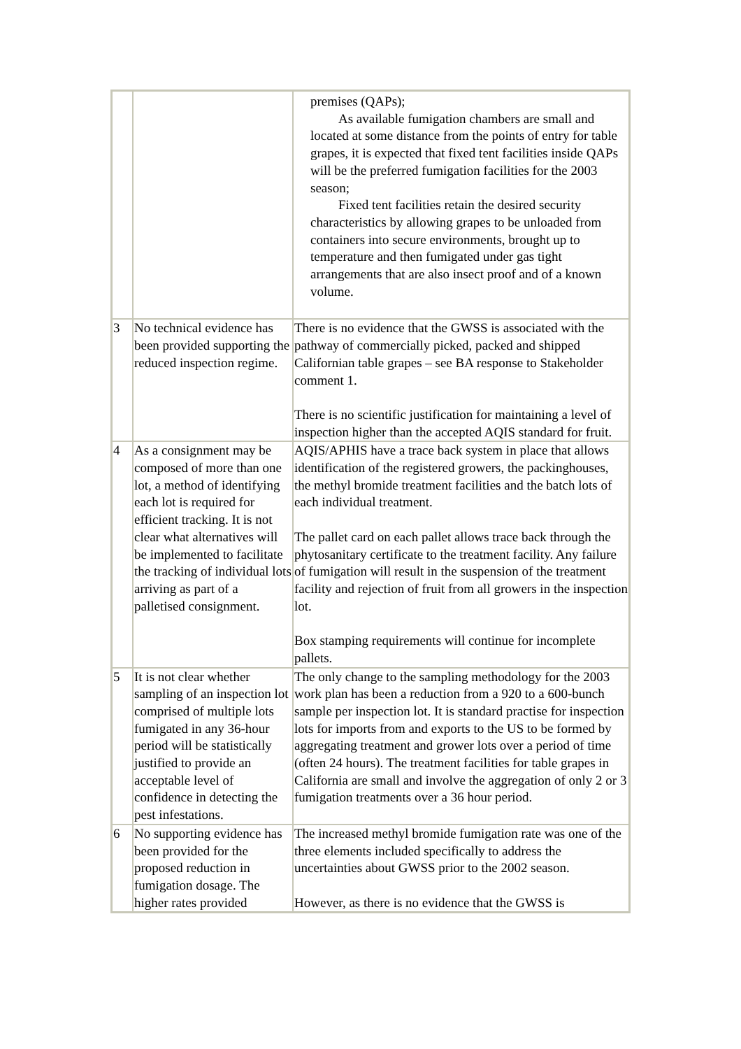| | | premises (QAPs); As available fumigation chambers are small and located at some distance from the points of entry for table grapes, it is expected that fixed tent facilities inside QAPs will be the preferred fumigation facilities for the 2003 season; Fixed tent facilities retain the desired security characteristics by allowing grapes to be unloaded from containers into secure environments, brought up to temperature and then fumigated under gas tight arrangements that are also insect proof and of a known volume. |
| 3 | No technical evidence has been provided supporting the reduced inspection regime. | There is no evidence that the GWSS is associated with the pathway of commercially picked, packed and shipped Californian table grapes – see BA response to Stakeholder comment 1. There is no scientific justification for maintaining a level of inspection higher than the accepted AQIS standard for fruit. |
| 4 | As a consignment may be composed of more than one lot, a method of identifying each lot is required for efficient tracking. It is not clear what alternatives will be implemented to facilitate the tracking of individual lots arriving as part of a palletised consignment. | AQIS/APHIS have a trace back system in place that allows identification of the registered growers, the packinghouses, the methyl bromide treatment facilities and the batch lots of each individual treatment. The pallet card on each pallet allows trace back through the phytosanitary certificate to the treatment facility. Any failure of fumigation will result in the suspension of the treatment facility and rejection of fruit from all growers in the inspection lot. Box stamping requirements will continue for incomplete pallets. |
| 5 | It is not clear whether sampling of an inspection lot comprised of multiple lots fumigated in any 36-hour period will be statistically justified to provide an acceptable level of confidence in detecting the pest infestations. | The only change to the sampling methodology for the 2003 work plan has been a reduction from a 920 to a 600-bunch sample per inspection lot. It is standard practise for inspection lots for imports from and exports to the US to be formed by aggregating treatment and grower lots over a period of time (often 24 hours). The treatment facilities for table grapes in California are small and involve the aggregation of only 2 or 3 fumigation treatments over a 36 hour period. |
| 6 | No supporting evidence has been provided for the proposed reduction in fumigation dosage. The higher rates provided | The increased methyl bromide fumigation rate was one of the three elements included specifically to address the uncertainties about GWSS prior to the 2002 season. However, as there is no evidence that the GWSS is |